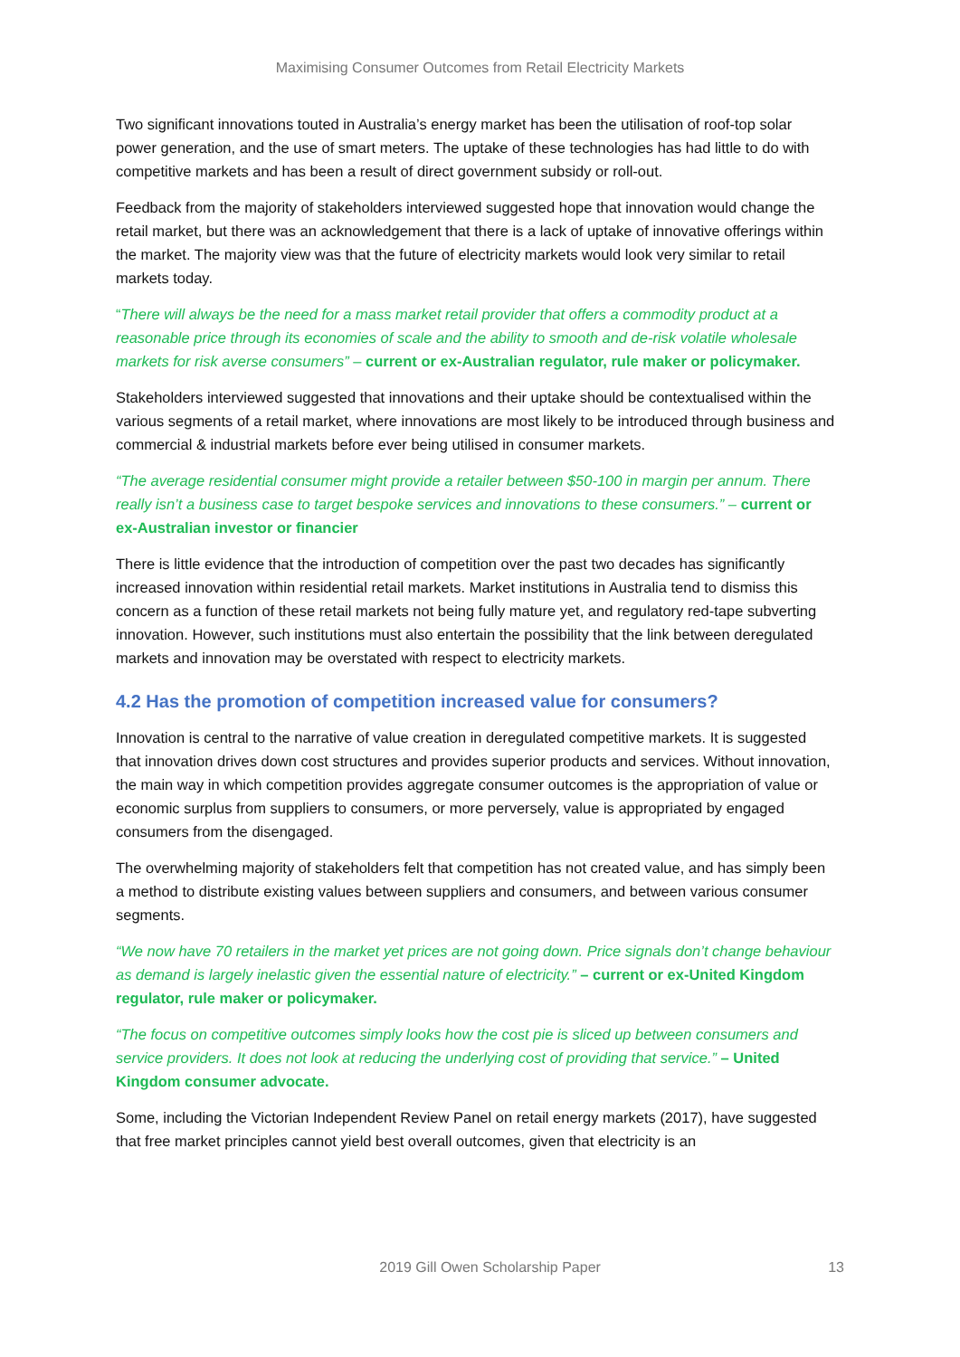Maximising Consumer Outcomes from Retail Electricity Markets
Two significant innovations touted in Australia’s energy market has been the utilisation of roof-top solar power generation, and the use of smart meters. The uptake of these technologies has had little to do with competitive markets and has been a result of direct government subsidy or roll-out.
Feedback from the majority of stakeholders interviewed suggested hope that innovation would change the retail market, but there was an acknowledgement that there is a lack of uptake of innovative offerings within the market. The majority view was that the future of electricity markets would look very similar to retail markets today.
“There will always be the need for a mass market retail provider that offers a commodity product at a reasonable price through its economies of scale and the ability to smooth and de-risk volatile wholesale markets for risk averse consumers” – current or ex-Australian regulator, rule maker or policymaker.
Stakeholders interviewed suggested that innovations and their uptake should be contextualised within the various segments of a retail market, where innovations are most likely to be introduced through business and commercial & industrial markets before ever being utilised in consumer markets.
“The average residential consumer might provide a retailer between $50-100 in margin per annum. There really isn’t a business case to target bespoke services and innovations to these consumers.” – current or ex-Australian investor or financier
There is little evidence that the introduction of competition over the past two decades has significantly increased innovation within residential retail markets. Market institutions in Australia tend to dismiss this concern as a function of these retail markets not being fully mature yet, and regulatory red-tape subverting innovation. However, such institutions must also entertain the possibility that the link between deregulated markets and innovation may be overstated with respect to electricity markets.
4.2 Has the promotion of competition increased value for consumers?
Innovation is central to the narrative of value creation in deregulated competitive markets. It is suggested that innovation drives down cost structures and provides superior products and services. Without innovation, the main way in which competition provides aggregate consumer outcomes is the appropriation of value or economic surplus from suppliers to consumers, or more perversely, value is appropriated by engaged consumers from the disengaged.
The overwhelming majority of stakeholders felt that competition has not created value, and has simply been a method to distribute existing values between suppliers and consumers, and between various consumer segments.
“We now have 70 retailers in the market yet prices are not going down. Price signals don’t change behaviour as demand is largely inelastic given the essential nature of electricity.” – current or ex-United Kingdom regulator, rule maker or policymaker.
“The focus on competitive outcomes simply looks how the cost pie is sliced up between consumers and service providers. It does not look at reducing the underlying cost of providing that service.” – United Kingdom consumer advocate.
Some, including the Victorian Independent Review Panel on retail energy markets (2017), have suggested that free market principles cannot yield best overall outcomes, given that electricity is an
2019 Gill Owen Scholarship Paper 13